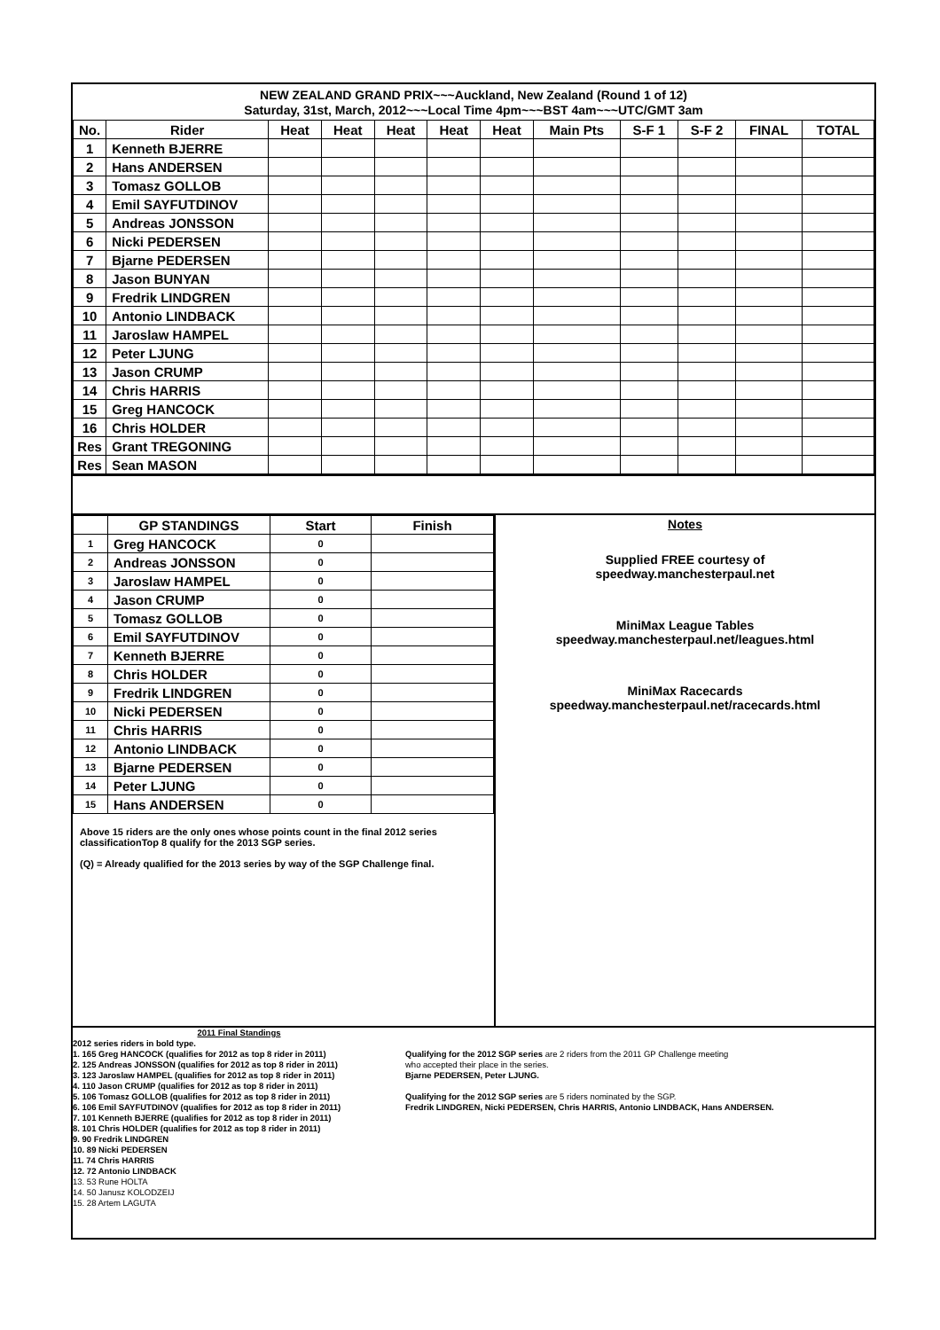NEW ZEALAND GRAND PRIX~~~Auckland, New Zealand (Round 1 of 12)
Saturday, 31st, March, 2012~~~Local Time 4pm~~~BST 4am~~~UTC/GMT 3am
| No. | Rider | Heat | Heat | Heat | Heat | Heat | Main Pts | S-F 1 | S-F 2 | FINAL | TOTAL |
| --- | --- | --- | --- | --- | --- | --- | --- | --- | --- | --- | --- |
| 1 | Kenneth BJERRE | | | | | | | | | | |
| 2 | Hans ANDERSEN | | | | | | | | | | |
| 3 | Tomasz GOLLOB | | | | | | | | | | |
| 4 | Emil SAYFUTDINOV | | | | | | | | | | |
| 5 | Andreas JONSSON | | | | | | | | | | |
| 6 | Nicki PEDERSEN | | | | | | | | | | |
| 7 | Bjarne PEDERSEN | | | | | | | | | | |
| 8 | Jason BUNYAN | | | | | | | | | | |
| 9 | Fredrik LINDGREN | | | | | | | | | | |
| 10 | Antonio LINDBACK | | | | | | | | | | |
| 11 | Jaroslaw HAMPEL | | | | | | | | | | |
| 12 | Peter LJUNG | | | | | | | | | | |
| 13 | Jason CRUMP | | | | | | | | | | |
| 14 | Chris HARRIS | | | | | | | | | | |
| 15 | Greg HANCOCK | | | | | | | | | | |
| 16 | Chris HOLDER | | | | | | | | | | |
| Res | Grant TREGONING | | | | | | | | | | |
| Res | Sean MASON | | | | | | | | | | |
| | GP STANDINGS | Start | Finish |
| --- | --- | --- | --- |
| 1 | Greg HANCOCK | 0 | |
| 2 | Andreas JONSSON | 0 | |
| 3 | Jaroslaw HAMPEL | 0 | |
| 4 | Jason CRUMP | 0 | |
| 5 | Tomasz GOLLOB | 0 | |
| 6 | Emil SAYFUTDINOV | 0 | |
| 7 | Kenneth BJERRE | 0 | |
| 8 | Chris HOLDER | 0 | |
| 9 | Fredrik LINDGREN | 0 | |
| 10 | Nicki PEDERSEN | 0 | |
| 11 | Chris HARRIS | 0 | |
| 12 | Antonio LINDBACK | 0 | |
| 13 | Bjarne PEDERSEN | 0 | |
| 14 | Peter LJUNG | 0 | |
| 15 | Hans ANDERSEN | 0 | |
Above 15 riders are the only ones whose points count in the final 2012 series classificationTop 8 qualify for the 2013 SGP series.
(Q) = Already qualified for the 2013 series by way of the SGP Challenge final.
Notes
Supplied FREE courtesy of
speedway.manchesterpaul.net
MiniMax League Tables
speedway.manchesterpaul.net/leagues.html
MiniMax Racecards
speedway.manchesterpaul.net/racecards.html
2011 Final Standings
2012 series riders in bold type.
1. 165 Greg HANCOCK (qualifies for 2012 as top 8 rider in 2011)
2. 125 Andreas JONSSON (qualifies for 2012 as top 8 rider in 2011)
3. 123 Jaroslaw HAMPEL (qualifies for 2012 as top 8 rider in 2011)
4. 110 Jason CRUMP (qualifies for 2012 as top 8 rider in 2011)
5. 106 Tomasz GOLLOB (qualifies for 2012 as top 8 rider in 2011)
6. 106 Emil SAYFUTDINOV (qualifies for 2012 as top 8 rider in 2011)
7. 101 Kenneth BJERRE (qualifies for 2012 as top 8 rider in 2011)
8. 101 Chris HOLDER (qualifies for 2012 as top 8 rider in 2011)
9. 90 Fredrik LINDGREN
10. 89 Nicki PEDERSEN
11. 74 Chris HARRIS
12. 72 Antonio LINDBACK
13. 53 Rune HOLTA
14. 50 Janusz KOLODZEIJ
15. 28 Artem LAGUTA
Qualifying for the 2012 SGP series are 2 riders from the 2011 GP Challenge meeting
who accepted their place in the series.
Bjarne PEDERSEN, Peter LJUNG.
Qualifying for the 2012 SGP series are 5 riders nominated by the SGP.
Fredrik LINDGREN, Nicki PEDERSEN, Chris HARRIS, Antonio LINDBACK, Hans ANDERSEN.